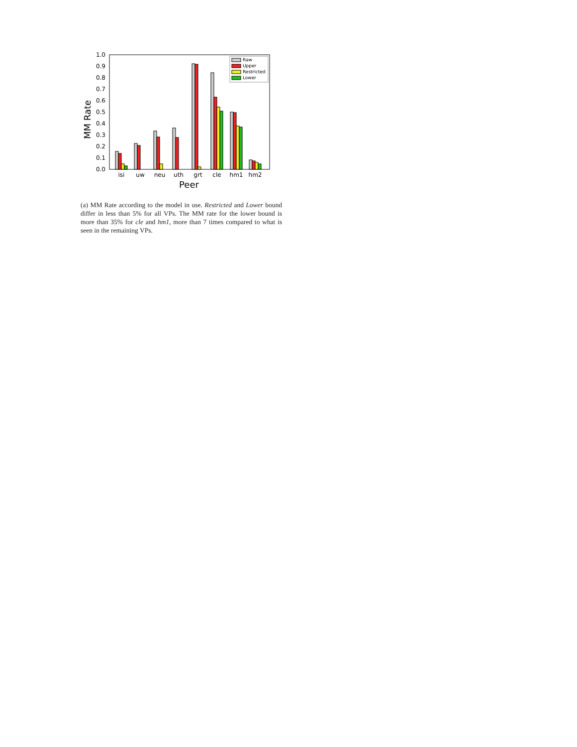1.0
0.9
0.8
0.7
0.6
0.5
0.4
0.3
0.2
0.1
0.0
MM Rate
isi
uw
neu
uth
grt
cle
hm1
hm2
Peer
Raw
Upper
Restricted
Lower
(a) MM Rate according to the model in use. Restricted and Lower bound differ in less than 5% for all VPs. The MM rate for the lower bound is more than 35% for cle and hm1, more than 7 times compared to what is seen in the remaining VPs.